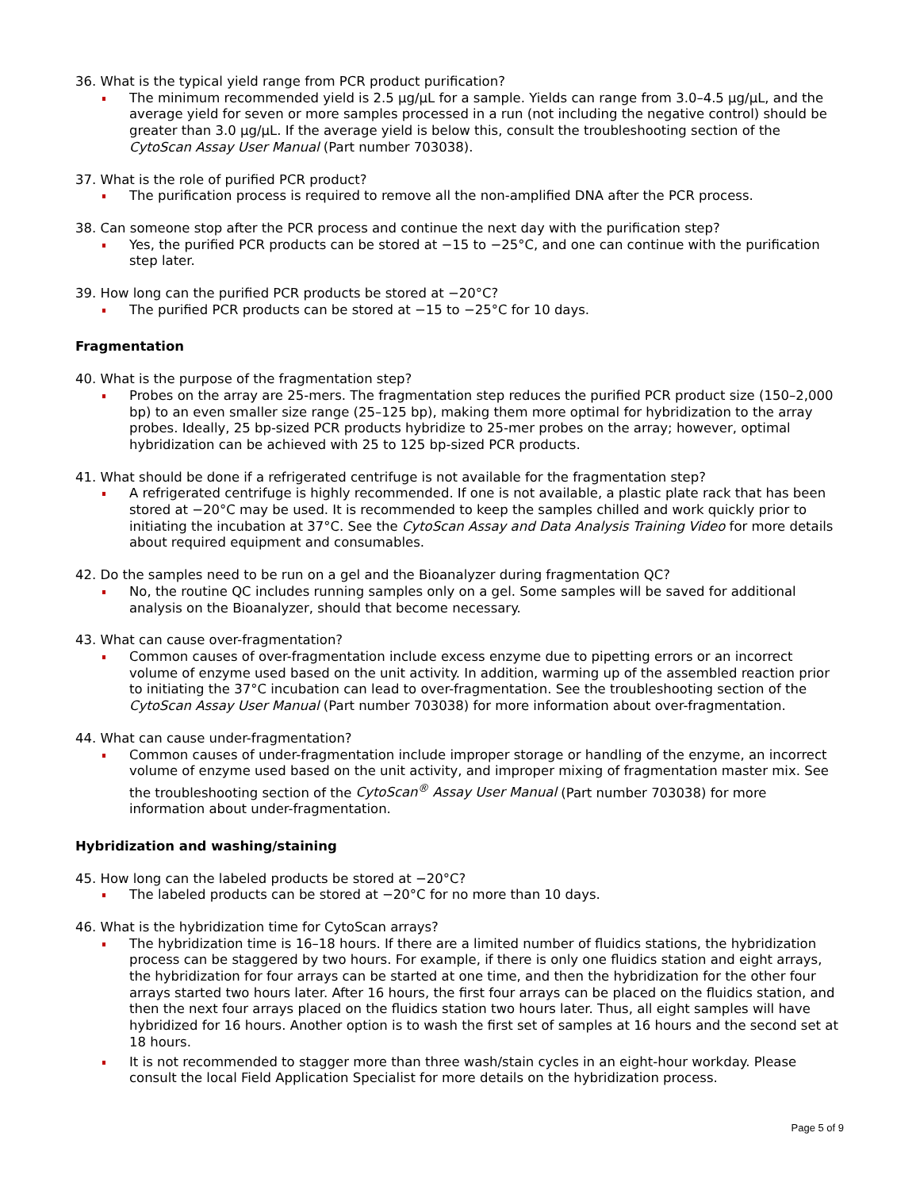36. What is the typical yield range from PCR product purification?
The minimum recommended yield is 2.5 µg/µL for a sample. Yields can range from 3.0–4.5 µg/µL, and the average yield for seven or more samples processed in a run (not including the negative control) should be greater than 3.0 µg/µL. If the average yield is below this, consult the troubleshooting section of the CytoScan Assay User Manual (Part number 703038).
37. What is the role of purified PCR product?
The purification process is required to remove all the non-amplified DNA after the PCR process.
38. Can someone stop after the PCR process and continue the next day with the purification step?
Yes, the purified PCR products can be stored at −15 to −25°C, and one can continue with the purification step later.
39. How long can the purified PCR products be stored at −20°C?
The purified PCR products can be stored at −15 to −25°C for 10 days.
Fragmentation
40. What is the purpose of the fragmentation step?
Probes on the array are 25-mers. The fragmentation step reduces the purified PCR product size (150–2,000 bp) to an even smaller size range (25–125 bp), making them more optimal for hybridization to the array probes. Ideally, 25 bp-sized PCR products hybridize to 25-mer probes on the array; however, optimal hybridization can be achieved with 25 to 125 bp-sized PCR products.
41. What should be done if a refrigerated centrifuge is not available for the fragmentation step?
A refrigerated centrifuge is highly recommended. If one is not available, a plastic plate rack that has been stored at −20°C may be used. It is recommended to keep the samples chilled and work quickly prior to initiating the incubation at 37°C. See the CytoScan Assay and Data Analysis Training Video for more details about required equipment and consumables.
42. Do the samples need to be run on a gel and the Bioanalyzer during fragmentation QC?
No, the routine QC includes running samples only on a gel. Some samples will be saved for additional analysis on the Bioanalyzer, should that become necessary.
43. What can cause over-fragmentation?
Common causes of over-fragmentation include excess enzyme due to pipetting errors or an incorrect volume of enzyme used based on the unit activity. In addition, warming up of the assembled reaction prior to initiating the 37°C incubation can lead to over-fragmentation. See the troubleshooting section of the CytoScan Assay User Manual (Part number 703038) for more information about over-fragmentation.
44. What can cause under-fragmentation?
Common causes of under-fragmentation include improper storage or handling of the enzyme, an incorrect volume of enzyme used based on the unit activity, and improper mixing of fragmentation master mix. See the troubleshooting section of the CytoScan<sup>®</sup> Assay User Manual (Part number 703038) for more information about under-fragmentation.
Hybridization and washing/staining
45. How long can the labeled products be stored at −20°C?
The labeled products can be stored at −20°C for no more than 10 days.
46. What is the hybridization time for CytoScan arrays?
The hybridization time is 16–18 hours. If there are a limited number of fluidics stations, the hybridization process can be staggered by two hours. For example, if there is only one fluidics station and eight arrays, the hybridization for four arrays can be started at one time, and then the hybridization for the other four arrays started two hours later. After 16 hours, the first four arrays can be placed on the fluidics station, and then the next four arrays placed on the fluidics station two hours later. Thus, all eight samples will have hybridized for 16 hours. Another option is to wash the first set of samples at 16 hours and the second set at 18 hours.
It is not recommended to stagger more than three wash/stain cycles in an eight-hour workday. Please consult the local Field Application Specialist for more details on the hybridization process.
Page 5 of 9